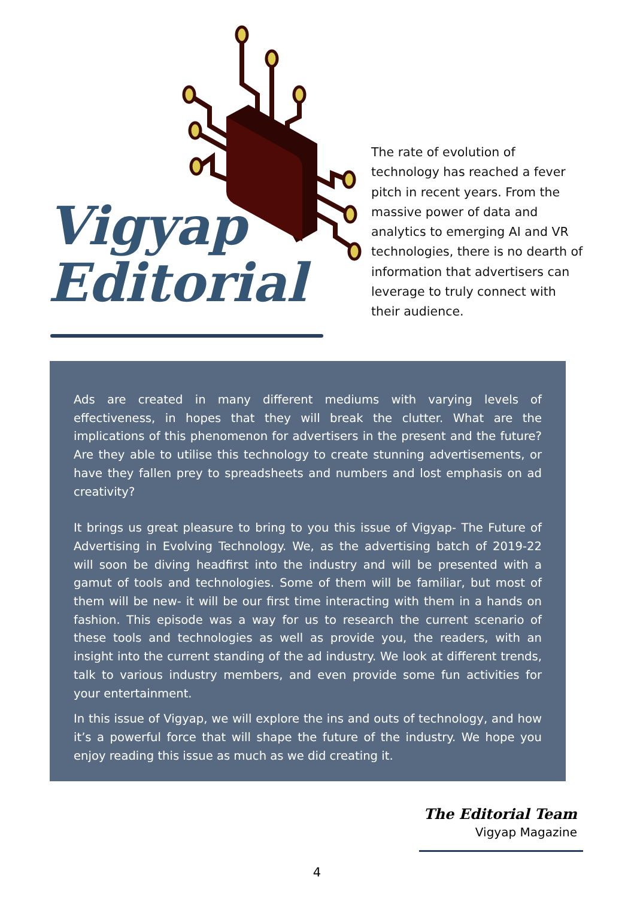Vigyap
Editorial
The rate of evolution of technology has reached a fever pitch in recent years. From the massive power of data and analytics to emerging AI and VR technologies, there is no dearth of information that advertisers can leverage to truly connect with their audience.
Ads are created in many different mediums with varying levels of effectiveness, in hopes that they will break the clutter. What are the implications of this phenomenon for advertisers in the present and the future? Are they able to utilise this technology to create stunning advertisements, or have they fallen prey to spreadsheets and numbers and lost emphasis on ad creativity?
It brings us great pleasure to bring to you this issue of Vigyap- The Future of Advertising in Evolving Technology. We, as the advertising batch of 2019-22 will soon be diving headfirst into the industry and will be presented with a gamut of tools and technologies. Some of them will be familiar, but most of them will be new- it will be our first time interacting with them in a hands on fashion. This episode was a way for us to research the current scenario of these tools and technologies as well as provide you, the readers, with an insight into the current standing of the ad industry. We look at different trends, talk to various industry members, and even provide some fun activities for your entertainment.
In this issue of Vigyap, we will explore the ins and outs of technology, and how it’s a powerful force that will shape the future of the industry. We hope you enjoy reading this issue as much as we did creating it.
The Editorial Team
Vigyap Magazine
4